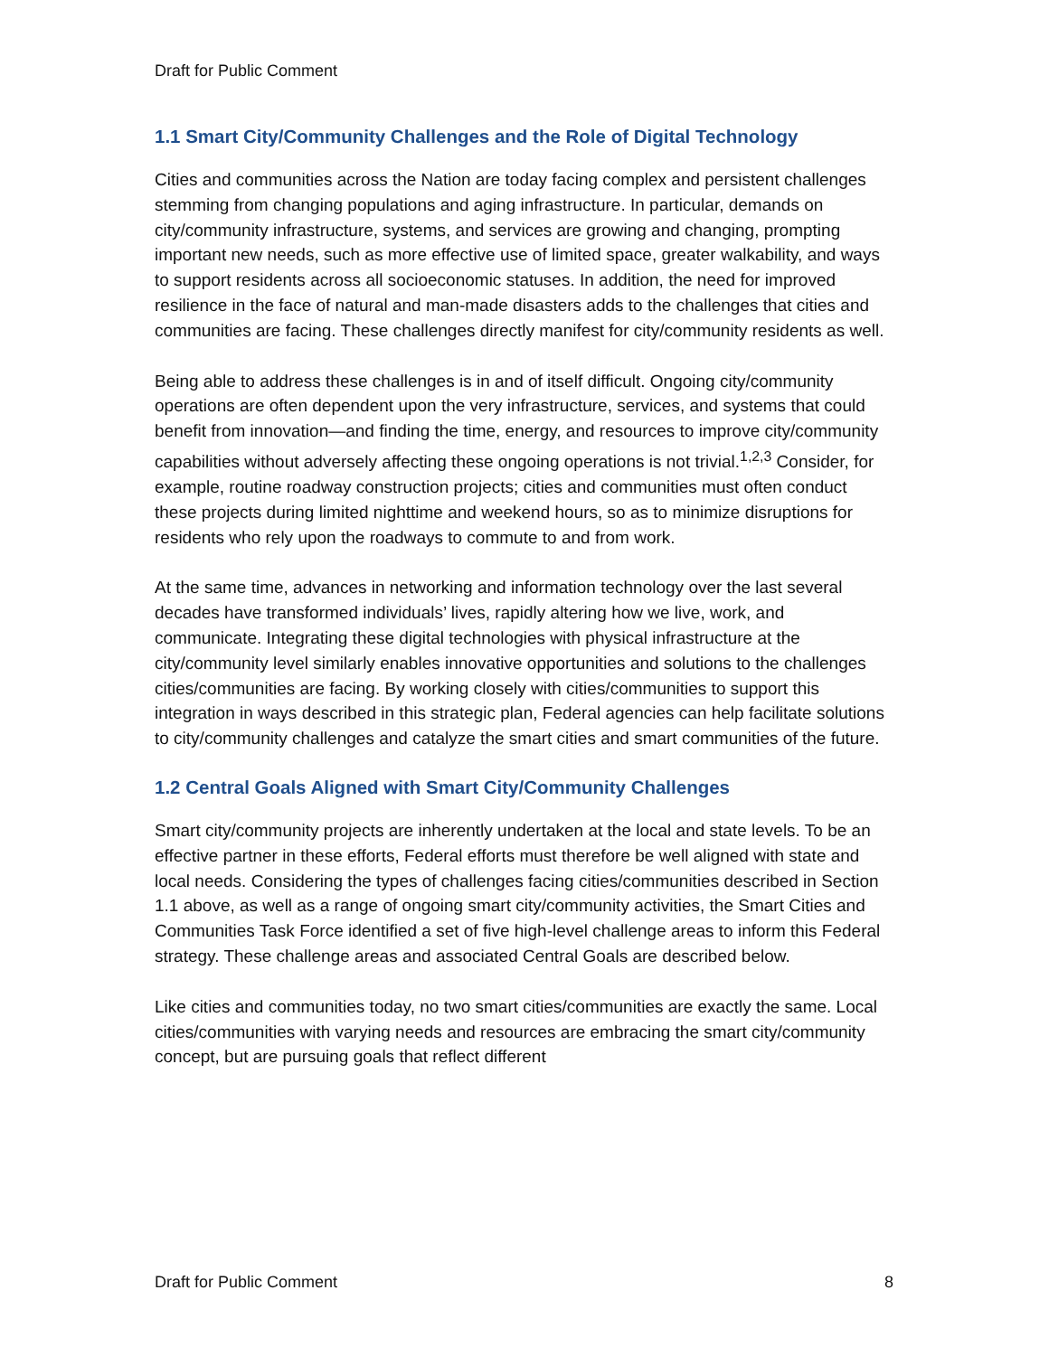Draft for Public Comment
1.1 Smart City/Community Challenges and the Role of Digital Technology
Cities and communities across the Nation are today facing complex and persistent challenges stemming from changing populations and aging infrastructure. In particular, demands on city/community infrastructure, systems, and services are growing and changing, prompting important new needs, such as more effective use of limited space, greater walkability, and ways to support residents across all socioeconomic statuses. In addition, the need for improved resilience in the face of natural and man-made disasters adds to the challenges that cities and communities are facing. These challenges directly manifest for city/community residents as well.
Being able to address these challenges is in and of itself difficult. Ongoing city/community operations are often dependent upon the very infrastructure, services, and systems that could benefit from innovation—and finding the time, energy, and resources to improve city/community capabilities without adversely affecting these ongoing operations is not trivial.<sup>1,2,3</sup> Consider, for example, routine roadway construction projects; cities and communities must often conduct these projects during limited nighttime and weekend hours, so as to minimize disruptions for residents who rely upon the roadways to commute to and from work.
At the same time, advances in networking and information technology over the last several decades have transformed individuals’ lives, rapidly altering how we live, work, and communicate. Integrating these digital technologies with physical infrastructure at the city/community level similarly enables innovative opportunities and solutions to the challenges cities/communities are facing. By working closely with cities/communities to support this integration in ways described in this strategic plan, Federal agencies can help facilitate solutions to city/community challenges and catalyze the smart cities and smart communities of the future.
1.2 Central Goals Aligned with Smart City/Community Challenges
Smart city/community projects are inherently undertaken at the local and state levels. To be an effective partner in these efforts, Federal efforts must therefore be well aligned with state and local needs. Considering the types of challenges facing cities/communities described in Section 1.1 above, as well as a range of ongoing smart city/community activities, the Smart Cities and Communities Task Force identified a set of five high-level challenge areas to inform this Federal strategy. These challenge areas and associated Central Goals are described below.
Like cities and communities today, no two smart cities/communities are exactly the same. Local cities/communities with varying needs and resources are embracing the smart city/community concept, but are pursuing goals that reflect different
Draft for Public Comment 8